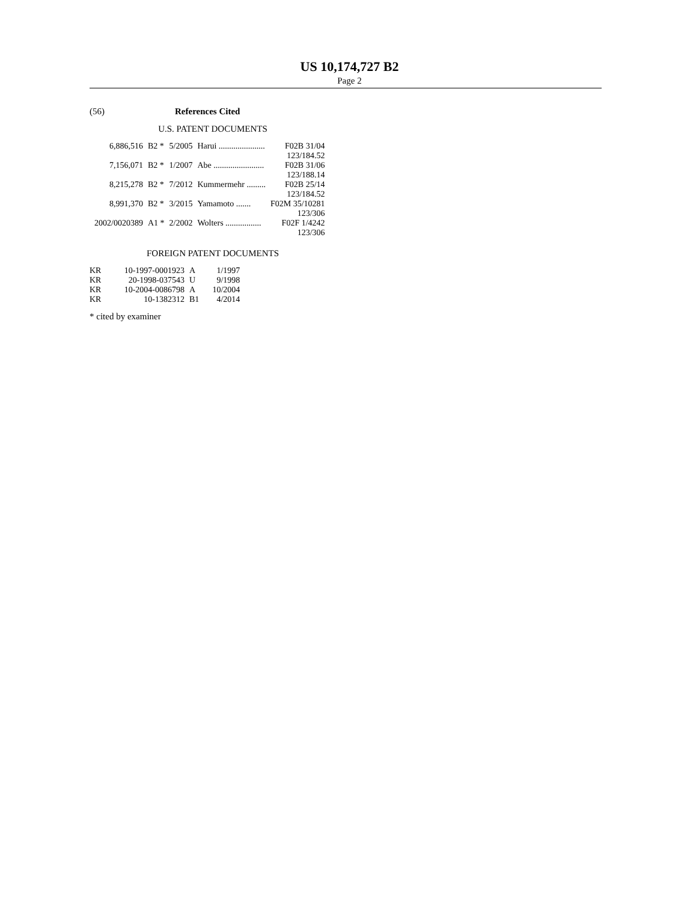US 10,174,727 B2
Page 2
(56) References Cited
U.S. PATENT DOCUMENTS
| 6,886,516 | B2 * | 5/2005 | Harui ...................... | F02B 31/04 123/184.52 |
| 7,156,071 | B2 * | 1/2007 | Abe ........................ | F02B 31/06 123/188.14 |
| 8,215,278 | B2 * | 7/2012 | Kummermehr ......... | F02B 25/14 123/184.52 |
| 8,991,370 | B2 * | 3/2015 | Yamamoto ....... | F02M 35/10281 123/306 |
| 2002/0020389 | A1 * | 2/2002 | Wolters ................. | F02F 1/4242 123/306 |
FOREIGN PATENT DOCUMENTS
| KR | 10-1997-0001923 | A | 1/1997 |
| KR | 20-1998-037543 | U | 9/1998 |
| KR | 10-2004-0086798 | A | 10/2004 |
| KR | 10-1382312 | B1 | 4/2014 |
* cited by examiner